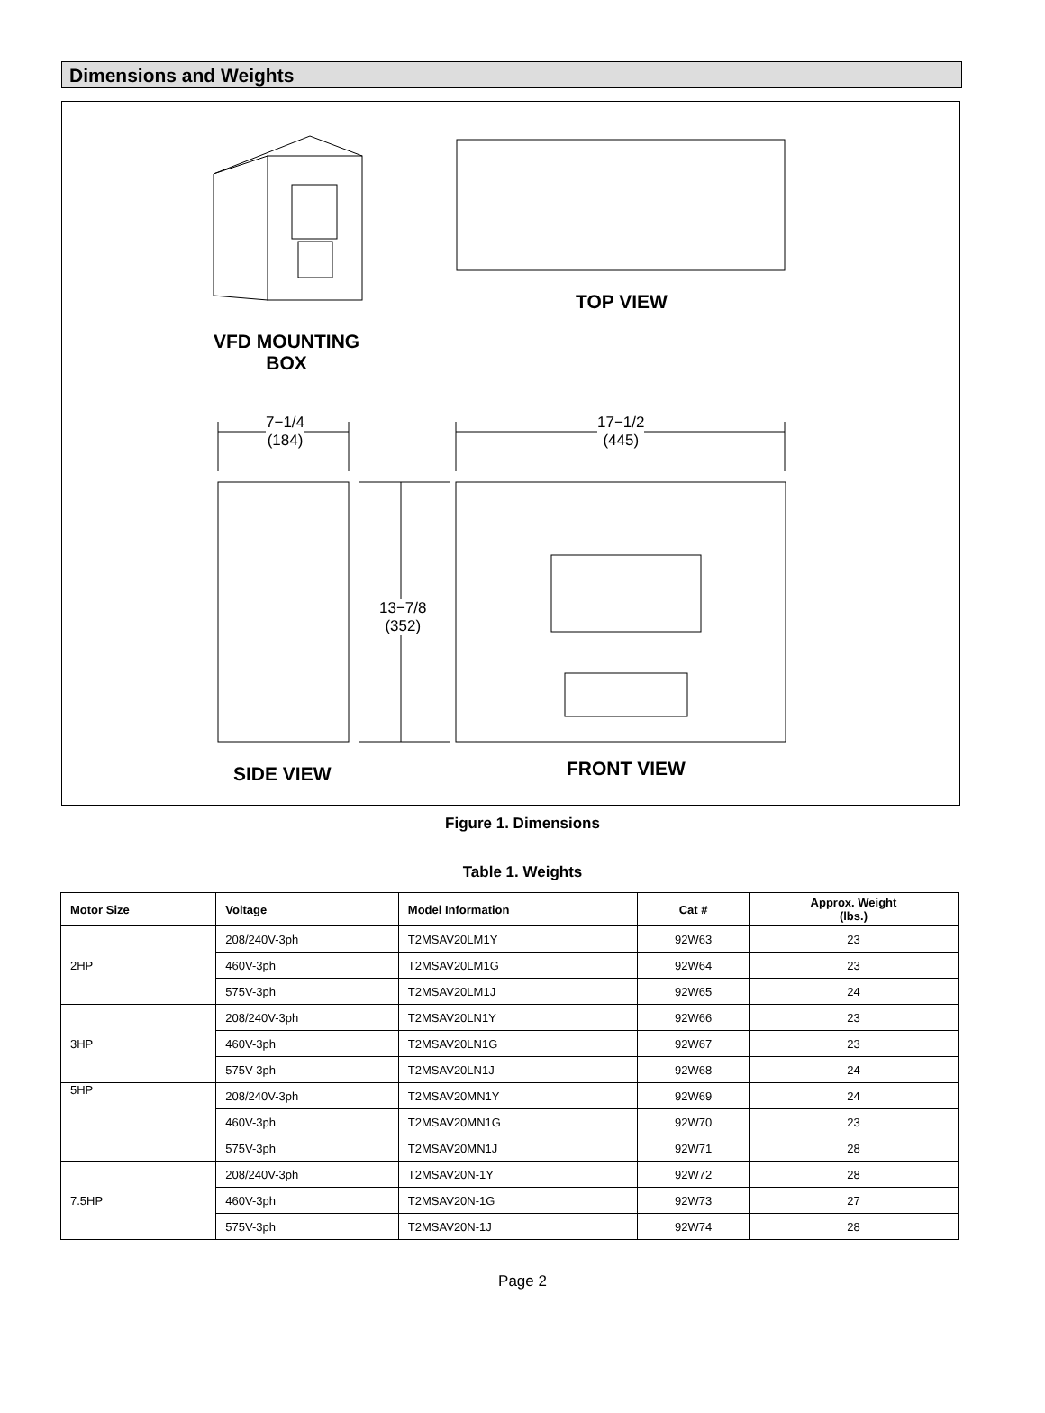Dimensions and Weights
TOP VIEW
VFD MOUNTING
BOX
7−1/4
(184)
17−1/2
(445)
13−7/8
(352)
SIDE VIEW FRONT VIEW
Figure 1. Dimensions
Table 1. Weights
| Motor Size | Voltage | Model Information | Cat # | Approx. Weight (lbs.) |
| --- | --- | --- | --- | --- |
| 2HP | 208/240V-3ph | T2MSAV20LM1Y | 92W63 | 23 |
| | 460V-3ph | T2MSAV20LM1G | 92W64 | 23 |
| | 575V-3ph | T2MSAV20LM1J | 92W65 | 24 |
| 3HP | 208/240V-3ph | T2MSAV20LN1Y | 92W66 | 23 |
| | 460V-3ph | T2MSAV20LN1G | 92W67 | 23 |
| | 575V-3ph | T2MSAV20LN1J | 92W68 | 24 |
| 5HP | 208/240V-3ph | T2MSAV20MN1Y | 92W69 | 24 |
| | 460V-3ph | T2MSAV20MN1G | 92W70 | 23 |
| | 575V-3ph | T2MSAV20MN1J | 92W71 | 28 |
| 7.5HP | 208/240V-3ph | T2MSAV20N-1Y | 92W72 | 28 |
| | 460V-3ph | T2MSAV20N-1G | 92W73 | 27 |
| | 575V-3ph | T2MSAV20N-1J | 92W74 | 28 |
Page 2